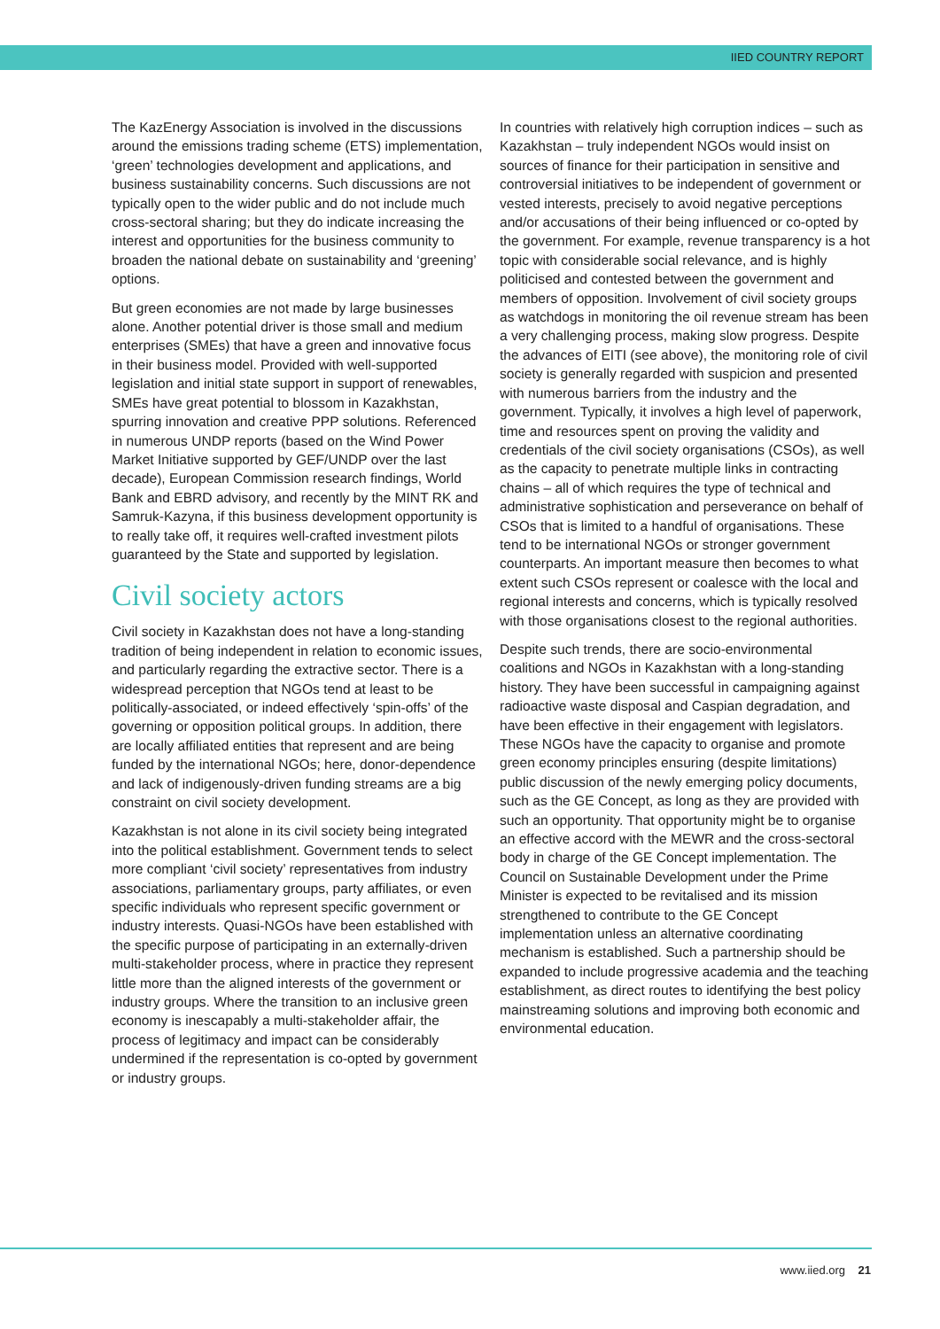IIED COUNTRY REPORT
The KazEnergy Association is involved in the discussions around the emissions trading scheme (ETS) implementation, ‘green’ technologies development and applications, and business sustainability concerns. Such discussions are not typically open to the wider public and do not include much cross-sectoral sharing; but they do indicate increasing the interest and opportunities for the business community to broaden the national debate on sustainability and ‘greening’ options.
But green economies are not made by large businesses alone. Another potential driver is those small and medium enterprises (SMEs) that have a green and innovative focus in their business model. Provided with well-supported legislation and initial state support in support of renewables, SMEs have great potential to blossom in Kazakhstan, spurring innovation and creative PPP solutions. Referenced in numerous UNDP reports (based on the Wind Power Market Initiative supported by GEF/UNDP over the last decade), European Commission research findings, World Bank and EBRD advisory, and recently by the MINT RK and Samruk-Kazyna, if this business development opportunity is to really take off, it requires well-crafted investment pilots guaranteed by the State and supported by legislation.
Civil society actors
Civil society in Kazakhstan does not have a long-standing tradition of being independent in relation to economic issues, and particularly regarding the extractive sector. There is a widespread perception that NGOs tend at least to be politically-associated, or indeed effectively ‘spin-offs’ of the governing or opposition political groups. In addition, there are locally affiliated entities that represent and are being funded by the international NGOs; here, donor-dependence and lack of indigenously-driven funding streams are a big constraint on civil society development.
Kazakhstan is not alone in its civil society being integrated into the political establishment. Government tends to select more compliant ‘civil society’ representatives from industry associations, parliamentary groups, party affiliates, or even specific individuals who represent specific government or industry interests. Quasi-NGOs have been established with the specific purpose of participating in an externally-driven multi-stakeholder process, where in practice they represent little more than the aligned interests of the government or industry groups. Where the transition to an inclusive green economy is inescapably a multi-stakeholder affair, the process of legitimacy and impact can be considerably undermined if the representation is co-opted by government or industry groups.
In countries with relatively high corruption indices – such as Kazakhstan – truly independent NGOs would insist on sources of finance for their participation in sensitive and controversial initiatives to be independent of government or vested interests, precisely to avoid negative perceptions and/or accusations of their being influenced or co-opted by the government. For example, revenue transparency is a hot topic with considerable social relevance, and is highly politicised and contested between the government and members of opposition. Involvement of civil society groups as watchdogs in monitoring the oil revenue stream has been a very challenging process, making slow progress. Despite the advances of EITI (see above), the monitoring role of civil society is generally regarded with suspicion and presented with numerous barriers from the industry and the government. Typically, it involves a high level of paperwork, time and resources spent on proving the validity and credentials of the civil society organisations (CSOs), as well as the capacity to penetrate multiple links in contracting chains – all of which requires the type of technical and administrative sophistication and perseverance on behalf of CSOs that is limited to a handful of organisations. These tend to be international NGOs or stronger government counterparts. An important measure then becomes to what extent such CSOs represent or coalesce with the local and regional interests and concerns, which is typically resolved with those organisations closest to the regional authorities.
Despite such trends, there are socio-environmental coalitions and NGOs in Kazakhstan with a long-standing history. They have been successful in campaigning against radioactive waste disposal and Caspian degradation, and have been effective in their engagement with legislators. These NGOs have the capacity to organise and promote green economy principles ensuring (despite limitations) public discussion of the newly emerging policy documents, such as the GE Concept, as long as they are provided with such an opportunity. That opportunity might be to organise an effective accord with the MEWR and the cross-sectoral body in charge of the GE Concept implementation. The Council on Sustainable Development under the Prime Minister is expected to be revitalised and its mission strengthened to contribute to the GE Concept implementation unless an alternative coordinating mechanism is established. Such a partnership should be expanded to include progressive academia and the teaching establishment, as direct routes to identifying the best policy mainstreaming solutions and improving both economic and environmental education.
www.iied.org 21